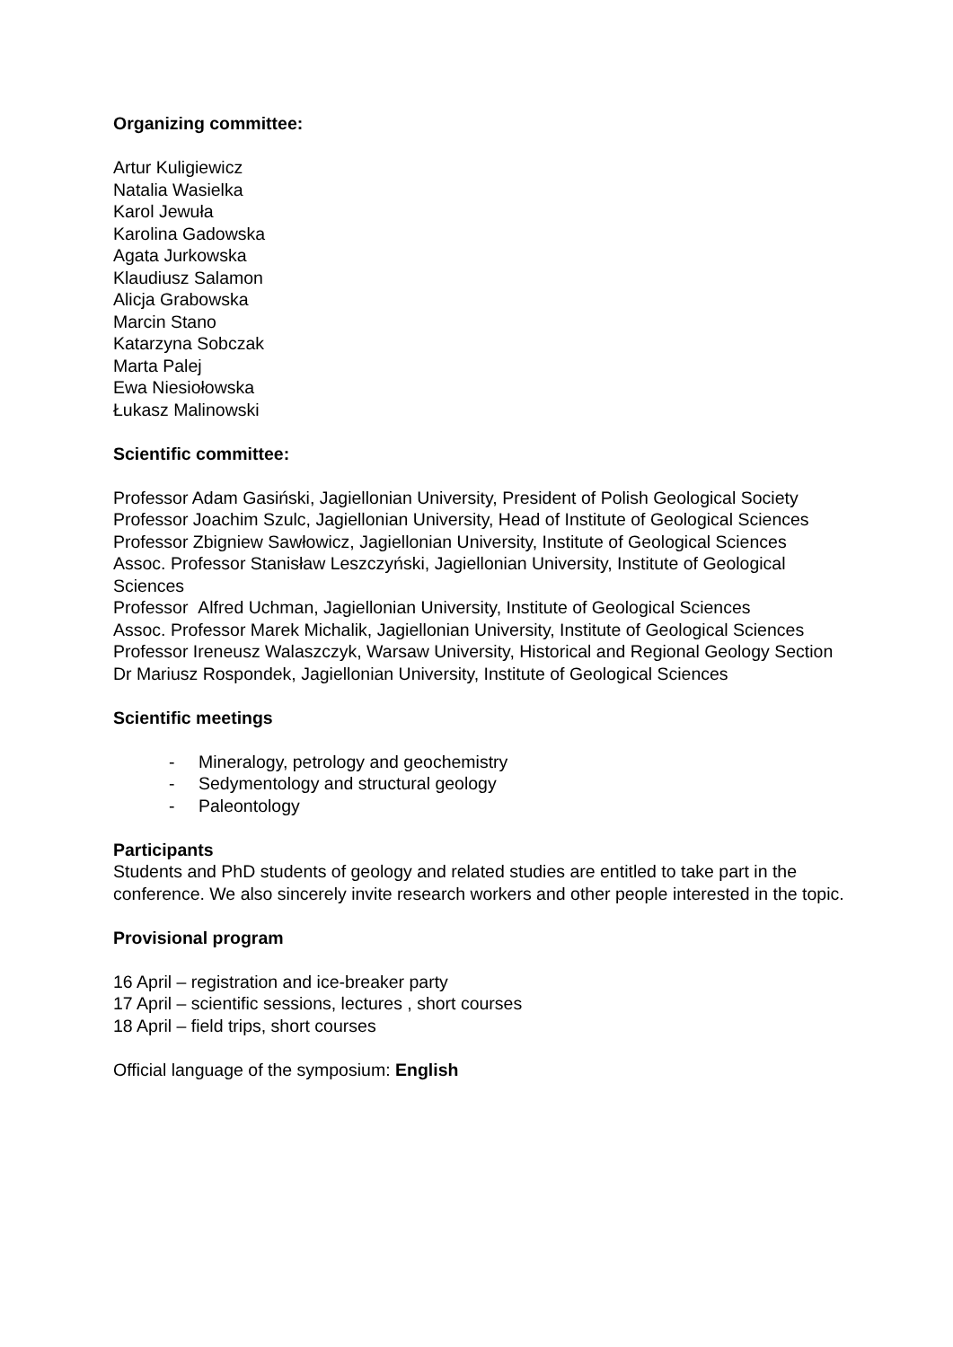Organizing committee:
Artur Kuligiewicz
Natalia Wasielka
Karol Jewuła
Karolina Gadowska
Agata Jurkowska
Klaudiusz Salamon
Alicja Grabowska
Marcin Stano
Katarzyna Sobczak
Marta Palej
Ewa Niesiołowska
Łukasz Malinowski
Scientific committee:
Professor Adam Gasiński, Jagiellonian University, President of Polish Geological Society
Professor Joachim Szulc, Jagiellonian University, Head of Institute of Geological Sciences
Professor Zbigniew Sawłowicz, Jagiellonian University, Institute of Geological Sciences
Assoc. Professor Stanisław Leszczyński, Jagiellonian University, Institute of Geological Sciences
Professor Alfred Uchman, Jagiellonian University, Institute of Geological Sciences
Assoc. Professor Marek Michalik, Jagiellonian University, Institute of Geological Sciences
Professor Ireneusz Walaszczyk, Warsaw University, Historical and Regional Geology Section
Dr Mariusz Rospondek, Jagiellonian University, Institute of Geological Sciences
Scientific meetings
- Mineralogy, petrology and geochemistry
- Sedymentology and structural geology
- Paleontology
Participants
Students and PhD students of geology and related studies are entitled to take part in the conference. We also sincerely invite research workers and other people interested in the topic.
Provisional program
16 April – registration and ice-breaker party
17 April – scientific sessions, lectures , short courses
18 April – field trips, short courses
Official language of the symposium: English